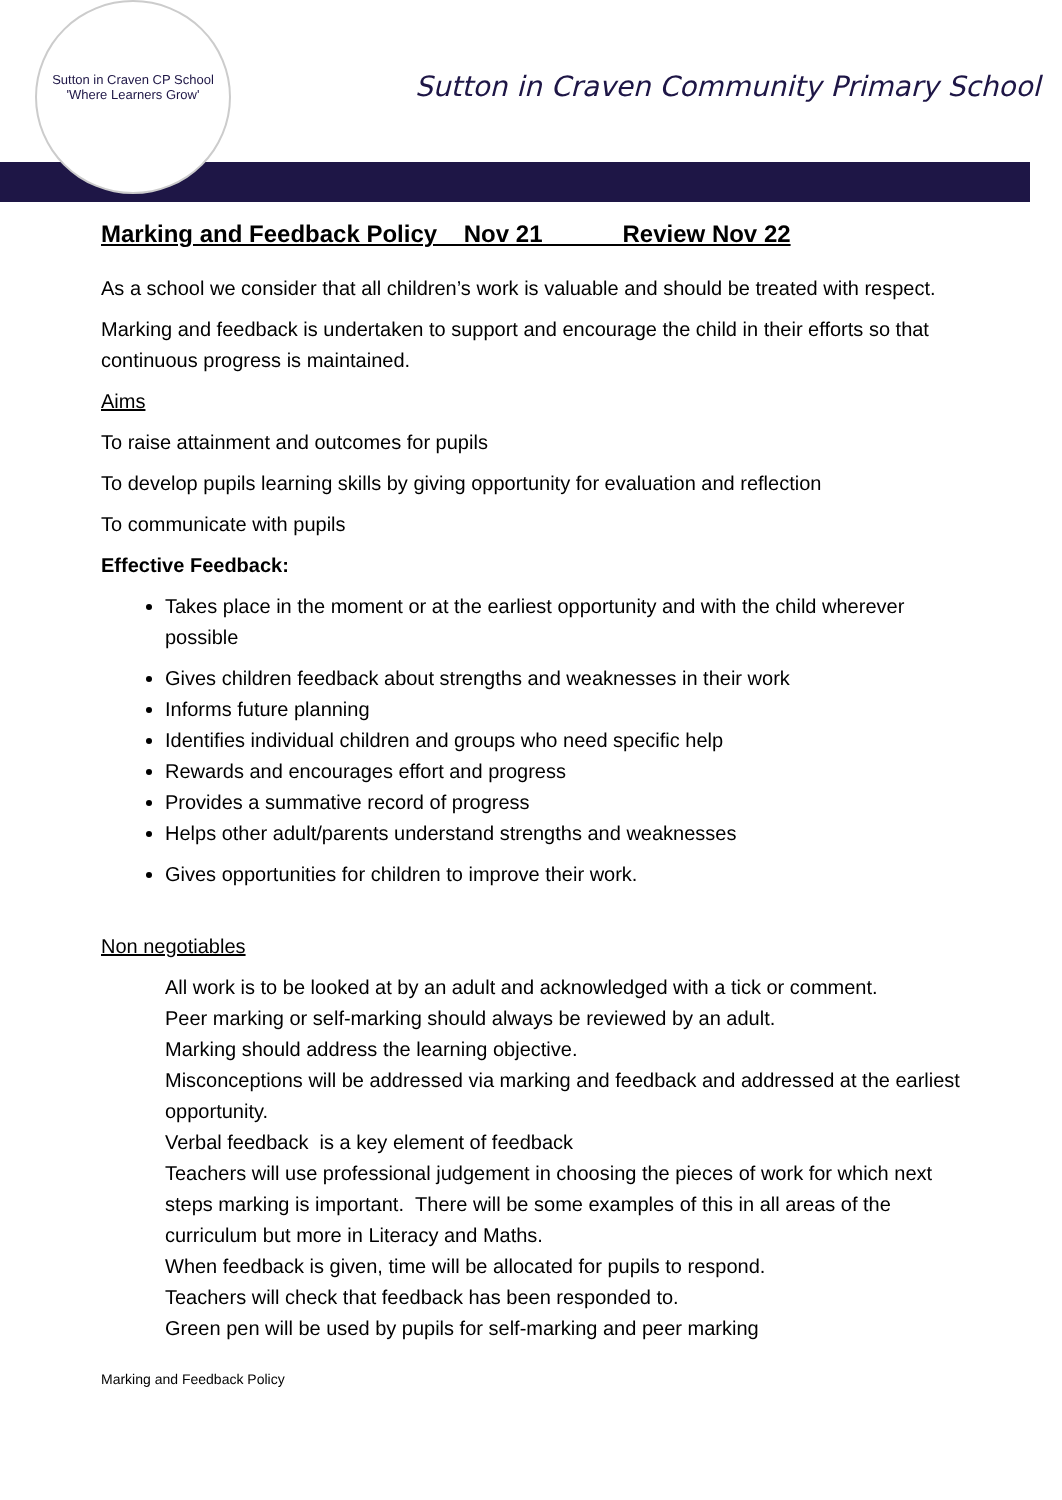Sutton in Craven CP School
'Where Learners Grow'
Sutton in Craven Community Primary School
Marking and Feedback Policy Nov 21 Review Nov 22
As a school we consider that all children’s work is valuable and should be treated with respect.
Marking and feedback is undertaken to support and encourage the child in their efforts so that continuous progress is maintained.
Aims
To raise attainment and outcomes for pupils
To develop pupils learning skills by giving opportunity for evaluation and reflection
To communicate with pupils
Effective Feedback:
Takes place in the moment or at the earliest opportunity and with the child wherever possible
Gives children feedback about strengths and weaknesses in their work
Informs future planning
Identifies individual children and groups who need specific help
Rewards and encourages effort and progress
Provides a summative record of progress
Helps other adult/parents understand strengths and weaknesses
Gives opportunities for children to improve their work.
Non negotiables
All work is to be looked at by an adult and acknowledged with a tick or comment.
Peer marking or self-marking should always be reviewed by an adult.
Marking should address the learning objective.
Misconceptions will be addressed via marking and feedback and addressed at the earliest opportunity.
Verbal feedback is a key element of feedback
Teachers will use professional judgement in choosing the pieces of work for which next steps marking is important. There will be some examples of this in all areas of the curriculum but more in Literacy and Maths.
When feedback is given, time will be allocated for pupils to respond.
Teachers will check that feedback has been responded to.
Green pen will be used by pupils for self-marking and peer marking
Marking and Feedback Policy